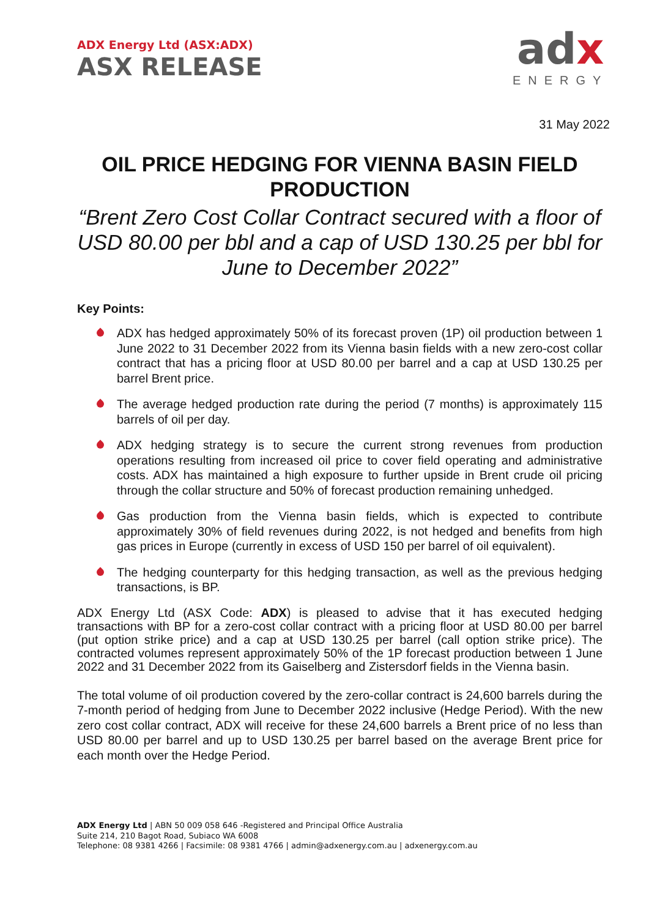ADX Energy Ltd (ASX:ADX)
ASX RELEASE
adx
ENERGY
31 May 2022
OIL PRICE HEDGING FOR VIENNA BASIN FIELD PRODUCTION
“Brent Zero Cost Collar Contract secured with a floor of USD 80.00 per bbl and a cap of USD 130.25 per bbl for June to December 2022”
Key Points:
ADX has hedged approximately 50% of its forecast proven (1P) oil production between 1 June 2022 to 31 December 2022 from its Vienna basin fields with a new zero-cost collar contract that has a pricing floor at USD 80.00 per barrel and a cap at USD 130.25 per barrel Brent price.
The average hedged production rate during the period (7 months) is approximately 115 barrels of oil per day.
ADX hedging strategy is to secure the current strong revenues from production operations resulting from increased oil price to cover field operating and administrative costs. ADX has maintained a high exposure to further upside in Brent crude oil pricing through the collar structure and 50% of forecast production remaining unhedged.
Gas production from the Vienna basin fields, which is expected to contribute approximately 30% of field revenues during 2022, is not hedged and benefits from high gas prices in Europe (currently in excess of USD 150 per barrel of oil equivalent).
The hedging counterparty for this hedging transaction, as well as the previous hedging transactions, is BP.
ADX Energy Ltd (ASX Code: ADX) is pleased to advise that it has executed hedging transactions with BP for a zero-cost collar contract with a pricing floor at USD 80.00 per barrel (put option strike price) and a cap at USD 130.25 per barrel (call option strike price). The contracted volumes represent approximately 50% of the 1P forecast production between 1 June 2022 and 31 December 2022 from its Gaiselberg and Zistersdorf fields in the Vienna basin.
The total volume of oil production covered by the zero-collar contract is 24,600 barrels during the 7-month period of hedging from June to December 2022 inclusive (Hedge Period). With the new zero cost collar contract, ADX will receive for these 24,600 barrels a Brent price of no less than USD 80.00 per barrel and up to USD 130.25 per barrel based on the average Brent price for each month over the Hedge Period.
ADX Energy Ltd | ABN 50 009 058 646 -Registered and Principal Office Australia
Suite 214, 210 Bagot Road, Subiaco WA 6008
Telephone: 08 9381 4266 | Facsimile: 08 9381 4766 | admin@adxenergy.com.au | adxenergy.com.au